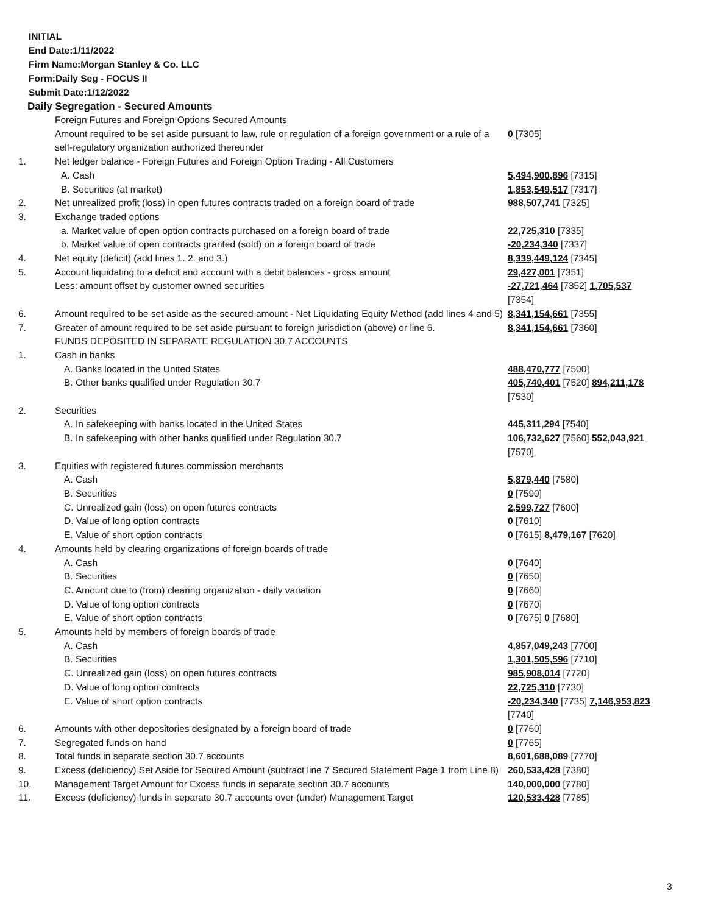INITIAL
End Date:1/11/2022
Firm Name:Morgan Stanley & Co. LLC
Form:Daily Seg - FOCUS II
Submit Date:1/12/2022
Daily Segregation - Secured Amounts
| | Foreign Futures and Foreign Options Secured Amounts | |
| | Amount required to be set aside pursuant to law, rule or regulation of a foreign government or a rule of a self-regulatory organization authorized thereunder | 0 [7305] |
| 1. | Net ledger balance - Foreign Futures and Foreign Option Trading - All Customers | |
| | A. Cash | 5,494,900,896 [7315] |
| | B. Securities (at market) | 1,853,549,517 [7317] |
| 2. | Net unrealized profit (loss) in open futures contracts traded on a foreign board of trade | 988,507,741 [7325] |
| 3. | Exchange traded options | |
| | a. Market value of open option contracts purchased on a foreign board of trade | 22,725,310 [7335] |
| | b. Market value of open contracts granted (sold) on a foreign board of trade | -20,234,340 [7337] |
| 4. | Net equity (deficit) (add lines 1. 2. and 3.) | 8,339,449,124 [7345] |
| 5. | Account liquidating to a deficit and account with a debit balances - gross amount | 29,427,001 [7351] |
| | Less: amount offset by customer owned securities | -27,721,464 [7352] 1,705,537 [7354] |
| 6. | Amount required to be set aside as the secured amount - Net Liquidating Equity Method (add lines 4 and 5) | 8,341,154,661 [7355] |
| 7. | Greater of amount required to be set aside pursuant to foreign jurisdiction (above) or line 6. | 8,341,154,661 [7360] |
| | FUNDS DEPOSITED IN SEPARATE REGULATION 30.7 ACCOUNTS | |
| 1. | Cash in banks | |
| | A. Banks located in the United States | 488,470,777 [7500] |
| | B. Other banks qualified under Regulation 30.7 | 405,740,401 [7520] 894,211,178 [7530] |
| 2. | Securities | |
| | A. In safekeeping with banks located in the United States | 445,311,294 [7540] |
| | B. In safekeeping with other banks qualified under Regulation 30.7 | 106,732,627 [7560] 552,043,921 [7570] |
| 3. | Equities with registered futures commission merchants | |
| | A. Cash | 5,879,440 [7580] |
| | B. Securities | 0 [7590] |
| | C. Unrealized gain (loss) on open futures contracts | 2,599,727 [7600] |
| | D. Value of long option contracts | 0 [7610] |
| | E. Value of short option contracts | 0 [7615] 8,479,167 [7620] |
| 4. | Amounts held by clearing organizations of foreign boards of trade | |
| | A. Cash | 0 [7640] |
| | B. Securities | 0 [7650] |
| | C. Amount due to (from) clearing organization - daily variation | 0 [7660] |
| | D. Value of long option contracts | 0 [7670] |
| | E. Value of short option contracts | 0 [7675] 0 [7680] |
| 5. | Amounts held by members of foreign boards of trade | |
| | A. Cash | 4,857,049,243 [7700] |
| | B. Securities | 1,301,505,596 [7710] |
| | C. Unrealized gain (loss) on open futures contracts | 985,908,014 [7720] |
| | D. Value of long option contracts | 22,725,310 [7730] |
| | E. Value of short option contracts | -20,234,340 [7735] 7,146,953,823 [7740] |
| 6. | Amounts with other depositories designated by a foreign board of trade | 0 [7760] |
| 7. | Segregated funds on hand | 0 [7765] |
| 8. | Total funds in separate section 30.7 accounts | 8,601,688,089 [7770] |
| 9. | Excess (deficiency) Set Aside for Secured Amount (subtract line 7 Secured Statement Page 1 from Line 8) | 260,533,428 [7380] |
| 10. | Management Target Amount for Excess funds in separate section 30.7 accounts | 140,000,000 [7780] |
| 11. | Excess (deficiency) funds in separate 30.7 accounts over (under) Management Target | 120,533,428 [7785] |
3